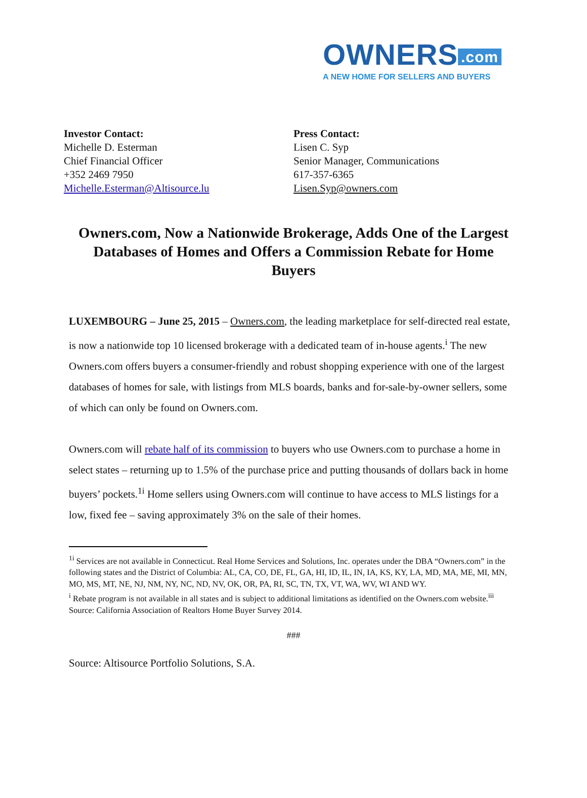OWNERS.com
A NEW HOME FOR SELLERS AND BUYERS
Investor Contact:
Michelle D. Esterman
Chief Financial Officer
+352 2469 7950
Michelle.Esterman@Altisource.lu
Press Contact:
Lisen C. Syp
Senior Manager, Communications
617-357-6365
Lisen.Syp@owners.com
Owners.com, Now a Nationwide Brokerage, Adds One of the Largest Databases of Homes and Offers a Commission Rebate for Home Buyers
LUXEMBOURG – June 25, 2015 – Owners.com, the leading marketplace for self-directed real estate, is now a nationwide top 10 licensed brokerage with a dedicated team of in-house agents.<sup>i</sup> The new Owners.com offers buyers a consumer-friendly and robust shopping experience with one of the largest databases of homes for sale, with listings from MLS boards, banks and for-sale-by-owner sellers, some of which can only be found on Owners.com.
Owners.com will rebate half of its commission to buyers who use Owners.com to purchase a home in select states – returning up to 1.5% of the purchase price and putting thousands of dollars back in home buyers’ pockets.<sup>1i</sup> Home sellers using Owners.com will continue to have access to MLS listings for a low, fixed fee – saving approximately 3% on the sale of their homes.
<sup>1i</sup> Services are not available in Connecticut. Real Home Services and Solutions, Inc. operates under the DBA “Owners.com” in the following states and the District of Columbia: AL, CA, CO, DE, FL, GA, HI, ID, IL, IN, IA, KS, KY, LA, MD, MA, ME, MI, MN, MO, MS, MT, NE, NJ, NM, NY, NC, ND, NV, OK, OR, PA, RI, SC, TN, TX, VT, WA, WV, WI AND WY.
<sup>i</sup> Rebate program is not available in all states and is subject to additional limitations as identified on the Owners.com website.<sup>iii</sup> Source: California Association of Realtors Home Buyer Survey 2014.
###
Source: Altisource Portfolio Solutions, S.A.